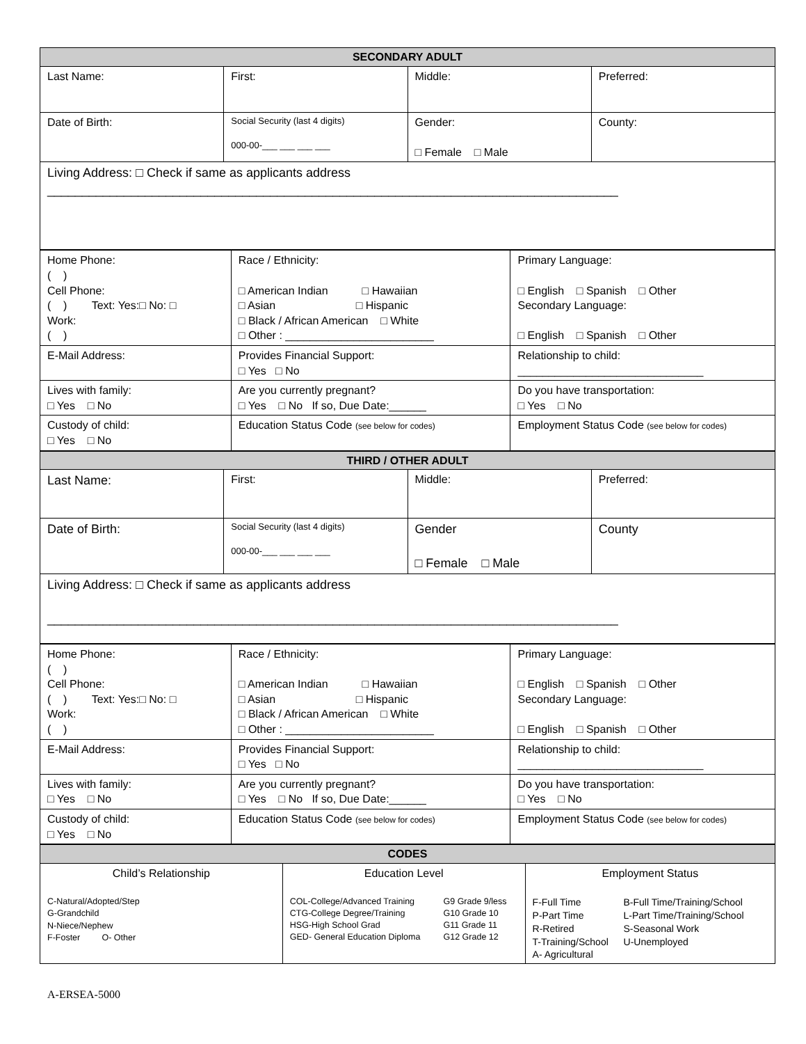| SECONDARY ADULT | | | |
| Last Name: | First: | Middle: | Preferred: |
| Date of Birth: | Social Security (last 4 digits) 000-00-___ ___ ___ ___ | Gender: □ Female □ Male | County: |
| Living Address: □ Check if same as applicants address __________________________________________________________________________________ | | | |
| Home Phone: ( ) Cell Phone: ( ) Text: Yes:□ No: □ Work: ( ) | Race / Ethnicity: □ American Indian □ Hawaiian □ Asian □ Hispanic □ Black / African American □ White □ Other : ________________________ | Primary Language: □ English □ Spanish □ Other Secondary Language: □ English □ Spanish □ Other |
| E-Mail Address: | Provides Financial Support: □ Yes □ No | Relationship to child: ______________________________ |
| Lives with family: □ Yes □ No | Are you currently pregnant? □ Yes □ No If so, Due Date:______ | Do you have transportation: □ Yes □ No |
| Custody of child: □ Yes □ No | Education Status Code (see below for codes) | Employment Status Code (see below for codes) |
| THIRD / OTHER ADULT | | | |
| Last Name: | First: | Middle: | Preferred: |
| Date of Birth: | Social Security (last 4 digits) 000-00-___ ___ ___ ___ | Gender □ Female □ Male | County |
| Living Address: □ Check if same as applicants address __________________________________________________________________________________ | | | |
| Home Phone: ( ) Cell Phone: ( ) Text: Yes:□ No: □ Work: ( ) | Race / Ethnicity: □ American Indian □ Hawaiian □ Asian □ Hispanic □ Black / African American □ White □ Other : ________________________ | Primary Language: □ English □ Spanish □ Other Secondary Language: □ English □ Spanish □ Other |
| E-Mail Address: | Provides Financial Support: □ Yes □ No | Relationship to child: ______________________________ |
| Lives with family: □ Yes □ No | Are you currently pregnant? □ Yes □ No If so, Due Date:______ | Do you have transportation: □ Yes □ No |
| Custody of child: □ Yes □ No | Education Status Code (see below for codes) | Employment Status Code (see below for codes) |
| CODES | | |
| Child’s Relationship C-Natural/Adopted/Step G-Grandchild N-Niece/Nephew F-Foster O- Other | Education Level / COL-College/Advanced Training CTG-College Degree/Training HSG-High School Grad GED- General Education Diploma / G9 Grade 9/less G10 Grade 10 G11 Grade 11 G12 Grade 12 / | Employment Status / F-Full Time P-Part Time R-Retired T-Training/School A- Agricultural / B-Full Time/Training/School L-Part Time/Training/School S-Seasonal Work U-Unemployed / |
A-ERSEA-5000